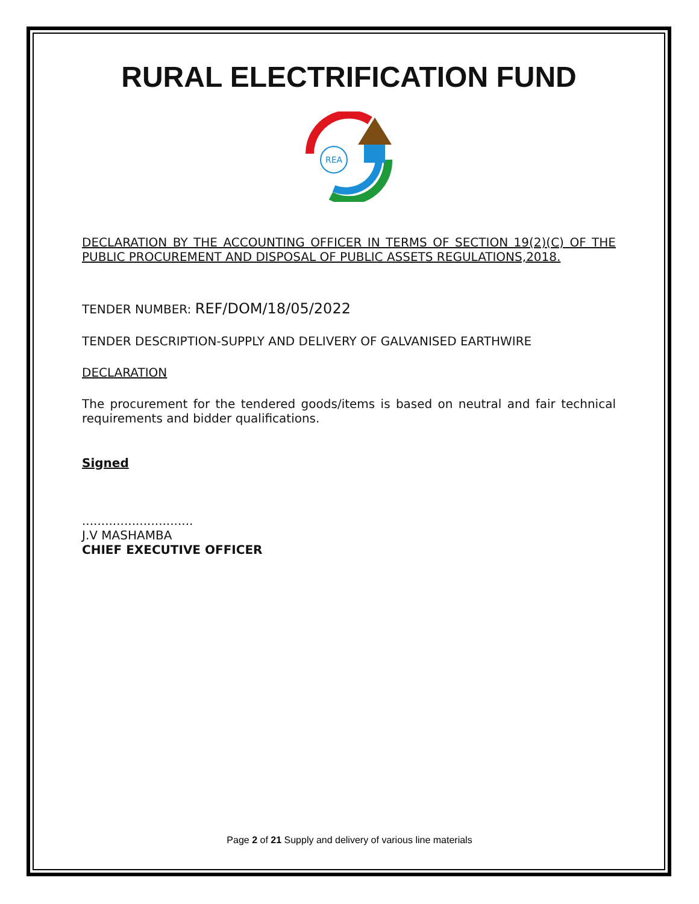RURAL ELECTRIFICATION FUND
REA
DECLARATION BY THE ACCOUNTING OFFICER IN TERMS OF SECTION 19(2)(C) OF THE PUBLIC PROCUREMENT AND DISPOSAL OF PUBLIC ASSETS REGULATIONS,2018.
TENDER NUMBER: REF/DOM/18/05/2022
TENDER DESCRIPTION-SUPPLY AND DELIVERY OF GALVANISED EARTHWIRE
DECLARATION
The procurement for the tendered goods/items is based on neutral and fair technical requirements and bidder qualifications.
Signed
.............................
J.V MASHAMBA
CHIEF EXECUTIVE OFFICER
Page 2 of 21 Supply and delivery of various line materials